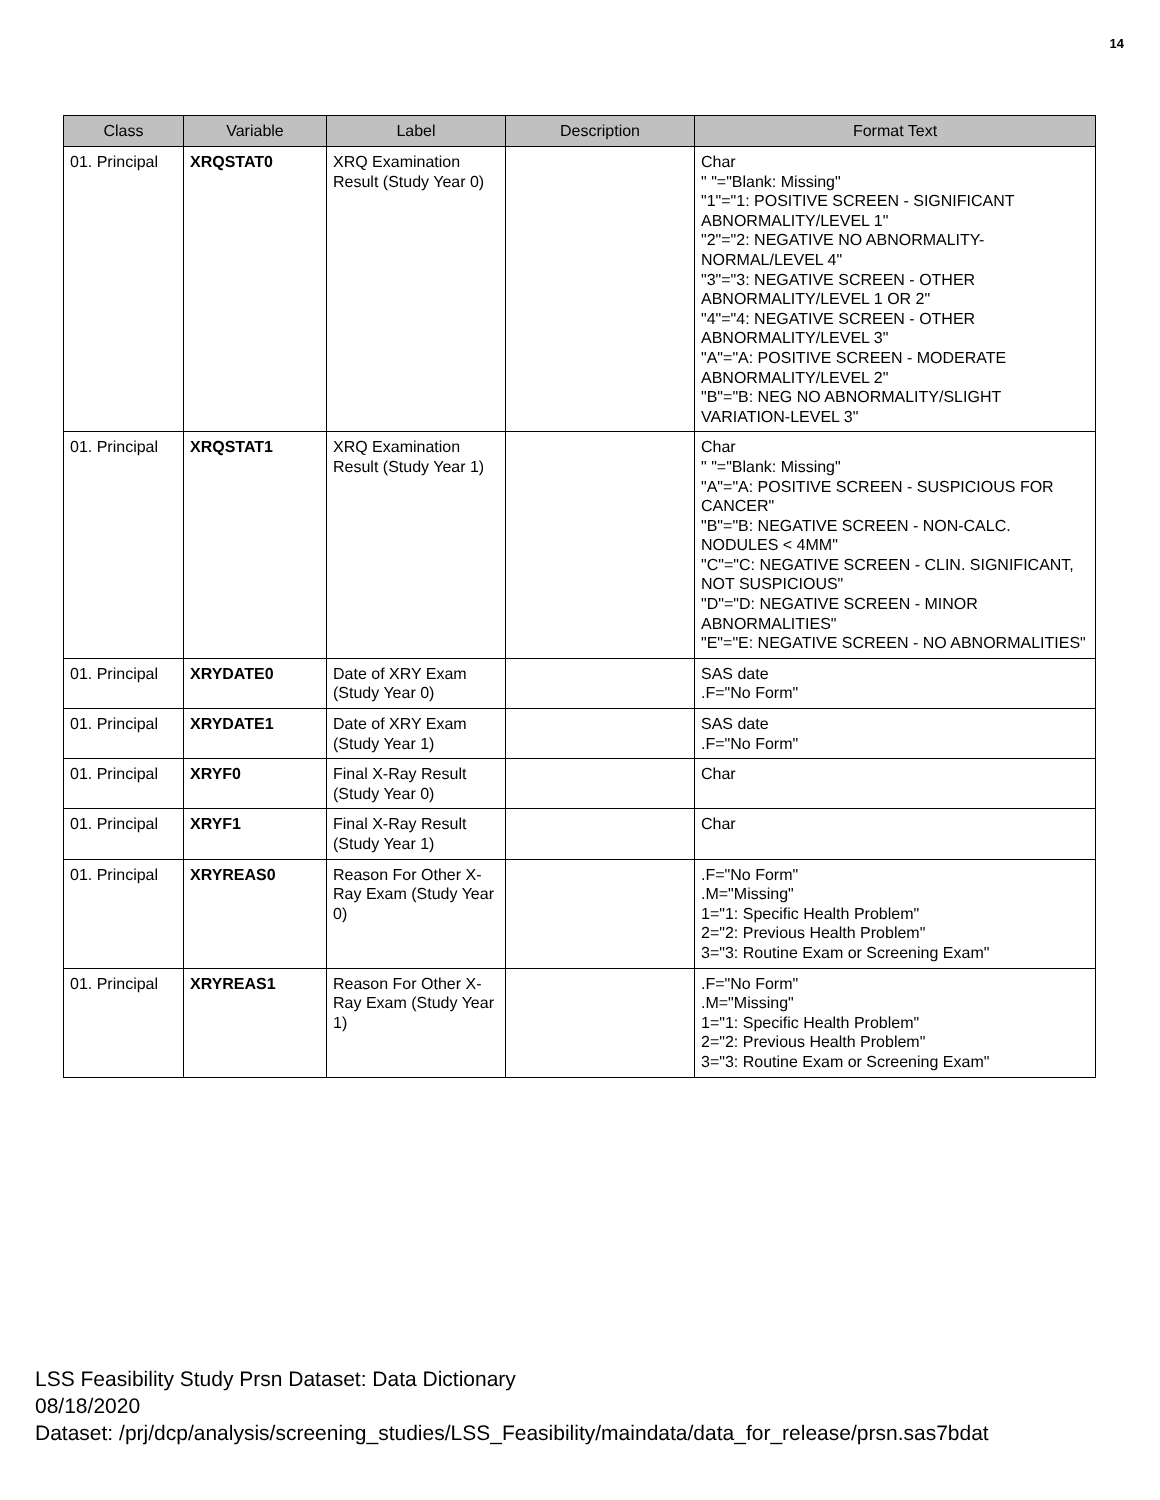14
| Class | Variable | Label | Description | Format Text |
| --- | --- | --- | --- | --- |
| 01. Principal | XRQSTAT0 | XRQ Examination Result (Study Year 0) | | Char " "="Blank: Missing" "1"="1: POSITIVE SCREEN - SIGNIFICANT ABNORMALITY/LEVEL 1" "2"="2: NEGATIVE NO ABNORMALITY-NORMAL/LEVEL 4" "3"="3: NEGATIVE SCREEN - OTHER ABNORMALITY/LEVEL 1 OR 2" "4"="4: NEGATIVE SCREEN - OTHER ABNORMALITY/LEVEL 3" "A"="A: POSITIVE SCREEN - MODERATE ABNORMALITY/LEVEL 2" "B"="B: NEG NO ABNORMALITY/SLIGHT VARIATION-LEVEL 3" |
| 01. Principal | XRQSTAT1 | XRQ Examination Result (Study Year 1) | | Char " "="Blank: Missing" "A"="A: POSITIVE SCREEN - SUSPICIOUS FOR CANCER" "B"="B: NEGATIVE SCREEN - NON-CALC. NODULES < 4MM" "C"="C: NEGATIVE SCREEN - CLIN. SIGNIFICANT, NOT SUSPICIOUS" "D"="D: NEGATIVE SCREEN - MINOR ABNORMALITIES" "E"="E: NEGATIVE SCREEN - NO ABNORMALITIES" |
| 01. Principal | XRYDATE0 | Date of XRY Exam (Study Year 0) | | SAS date .F="No Form" |
| 01. Principal | XRYDATE1 | Date of XRY Exam (Study Year 1) | | SAS date .F="No Form" |
| 01. Principal | XRYF0 | Final X-Ray Result (Study Year 0) | | Char |
| 01. Principal | XRYF1 | Final X-Ray Result (Study Year 1) | | Char |
| 01. Principal | XRYREAS0 | Reason For Other X-Ray Exam (Study Year 0) | | .F="No Form" .M="Missing" 1="1: Specific Health Problem" 2="2: Previous Health Problem" 3="3: Routine Exam or Screening Exam" |
| 01. Principal | XRYREAS1 | Reason For Other X-Ray Exam (Study Year 1) | | .F="No Form" .M="Missing" 1="1: Specific Health Problem" 2="2: Previous Health Problem" 3="3: Routine Exam or Screening Exam" |
LSS Feasibility Study Prsn Dataset: Data Dictionary
08/18/2020
Dataset: /prj/dcp/analysis/screening_studies/LSS_Feasibility/maindata/data_for_release/prsn.sas7bdat